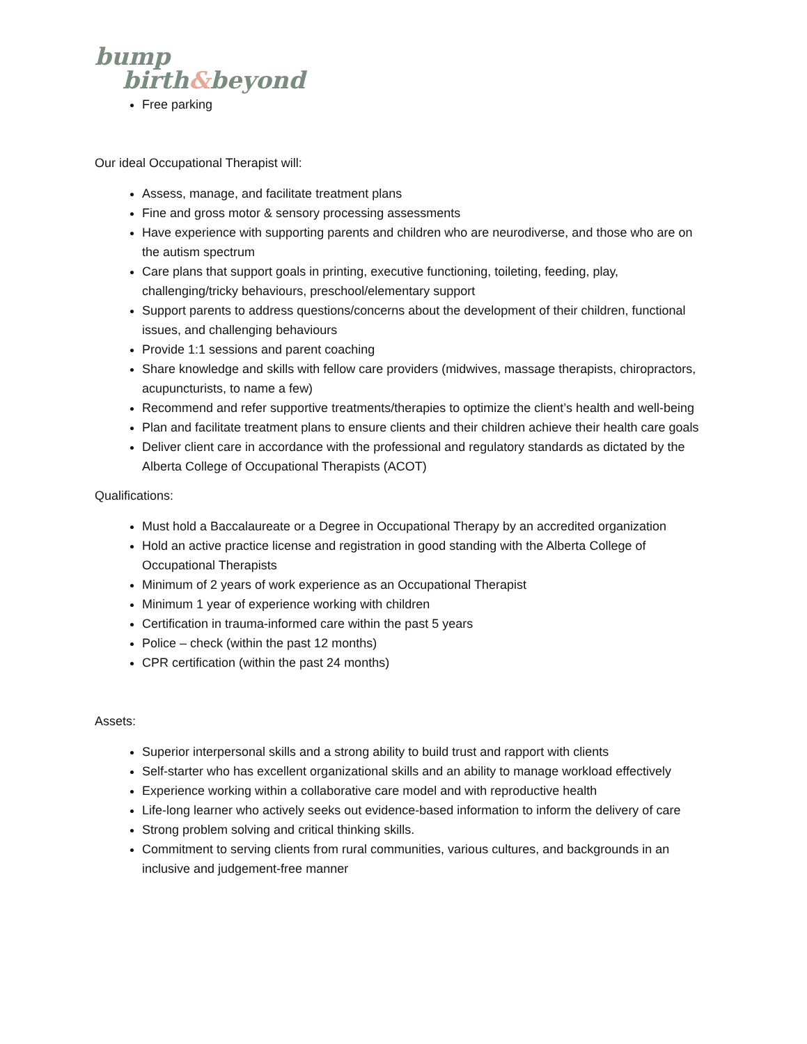bump
birth&beyond
Free parking
Our ideal Occupational Therapist will:
Assess, manage, and facilitate treatment plans
Fine and gross motor & sensory processing assessments
Have experience with supporting parents and children who are neurodiverse, and those who are on the autism spectrum
Care plans that support goals in printing, executive functioning, toileting, feeding, play, challenging/tricky behaviours, preschool/elementary support
Support parents to address questions/concerns about the development of their children, functional issues, and challenging behaviours
Provide 1:1 sessions and parent coaching
Share knowledge and skills with fellow care providers (midwives, massage therapists, chiropractors, acupuncturists, to name a few)
Recommend and refer supportive treatments/therapies to optimize the client’s health and well-being
Plan and facilitate treatment plans to ensure clients and their children achieve their health care goals
Deliver client care in accordance with the professional and regulatory standards as dictated by the Alberta College of Occupational Therapists (ACOT)
Qualifications:
Must hold a Baccalaureate or a Degree in Occupational Therapy by an accredited organization
Hold an active practice license and registration in good standing with the Alberta College of Occupational Therapists
Minimum of 2 years of work experience as an Occupational Therapist
Minimum 1 year of experience working with children
Certification in trauma-informed care within the past 5 years
Police – check (within the past 12 months)
CPR certification (within the past 24 months)
Assets:
Superior interpersonal skills and a strong ability to build trust and rapport with clients
Self-starter who has excellent organizational skills and an ability to manage workload effectively
Experience working within a collaborative care model and with reproductive health
Life-long learner who actively seeks out evidence-based information to inform the delivery of care
Strong problem solving and critical thinking skills.
Commitment to serving clients from rural communities, various cultures, and backgrounds in an inclusive and judgement-free manner